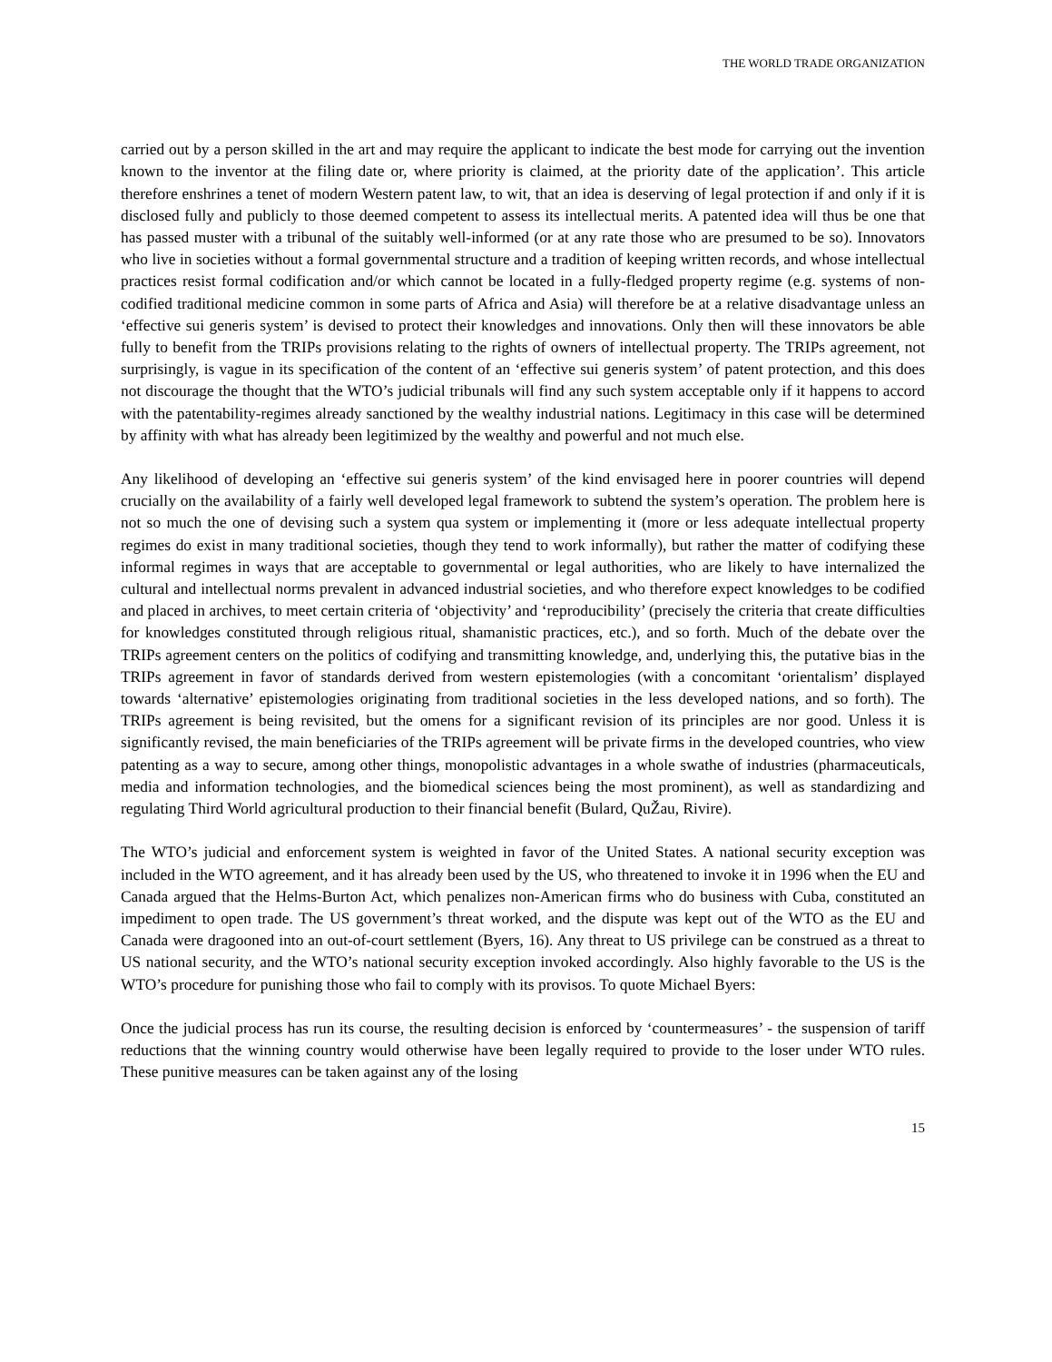THE WORLD TRADE ORGANIZATION
carried out by a person skilled in the art and may require the applicant to indicate the best mode for carrying out the invention known to the inventor at the filing date or, where priority is claimed, at the priority date of the application’. This article therefore enshrines a tenet of modern Western patent law, to wit, that an idea is deserving of legal protection if and only if it is disclosed fully and publicly to those deemed competent to assess its intellectual merits. A patented idea will thus be one that has passed muster with a tribunal of the suitably well-informed (or at any rate those who are presumed to be so). Innovators who live in societies without a formal governmental structure and a tradition of keeping written records, and whose intellectual practices resist formal codification and/or which cannot be located in a fully-fledged property regime (e.g. systems of non-codified traditional medicine common in some parts of Africa and Asia) will therefore be at a relative disadvantage unless an ‘effective sui generis system’ is devised to protect their knowledges and innovations. Only then will these innovators be able fully to benefit from the TRIPs provisions relating to the rights of owners of intellectual property. The TRIPs agreement, not surprisingly, is vague in its specification of the content of an ‘effective sui generis system’ of patent protection, and this does not discourage the thought that the WTO’s judicial tribunals will find any such system acceptable only if it happens to accord with the patentability-regimes already sanctioned by the wealthy industrial nations. Legitimacy in this case will be determined by affinity with what has already been legitimized by the wealthy and powerful and not much else.
Any likelihood of developing an ‘effective sui generis system’ of the kind envisaged here in poorer countries will depend crucially on the availability of a fairly well developed legal framework to subtend the system’s operation. The problem here is not so much the one of devising such a system qua system or implementing it (more or less adequate intellectual property regimes do exist in many traditional societies, though they tend to work informally), but rather the matter of codifying these informal regimes in ways that are acceptable to governmental or legal authorities, who are likely to have internalized the cultural and intellectual norms prevalent in advanced industrial societies, and who therefore expect knowledges to be codified and placed in archives, to meet certain criteria of ‘objectivity’ and ‘reproducibility’ (precisely the criteria that create difficulties for knowledges constituted through religious ritual, shamanistic practices, etc.), and so forth. Much of the debate over the TRIPs agreement centers on the politics of codifying and transmitting knowledge, and, underlying this, the putative bias in the TRIPs agreement in favor of standards derived from western epistemologies (with a concomitant ‘orientalism’ displayed towards ‘alternative’ epistemologies originating from traditional societies in the less developed nations, and so forth). The TRIPs agreement is being revisited, but the omens for a significant revision of its principles are nor good. Unless it is significantly revised, the main beneficiaries of the TRIPs agreement will be private firms in the developed countries, who view patenting as a way to secure, among other things, monopolistic advantages in a whole swathe of industries (pharmaceuticals, media and information technologies, and the biomedical sciences being the most prominent), as well as standardizing and regulating Third World agricultural production to their financial benefit (Bulard, QuŽau, Rivire).
The WTO’s judicial and enforcement system is weighted in favor of the United States. A national security exception was included in the WTO agreement, and it has already been used by the US, who threatened to invoke it in 1996 when the EU and Canada argued that the Helms-Burton Act, which penalizes non-American firms who do business with Cuba, constituted an impediment to open trade. The US government’s threat worked, and the dispute was kept out of the WTO as the EU and Canada were dragooned into an out-of-court settlement (Byers, 16). Any threat to US privilege can be construed as a threat to US national security, and the WTO’s national security exception invoked accordingly. Also highly favorable to the US is the WTO’s procedure for punishing those who fail to comply with its provisos. To quote Michael Byers:
Once the judicial process has run its course, the resulting decision is enforced by ‘countermeasures’ - the suspension of tariff reductions that the winning country would otherwise have been legally required to provide to the loser under WTO rules. These punitive measures can be taken against any of the losing
15